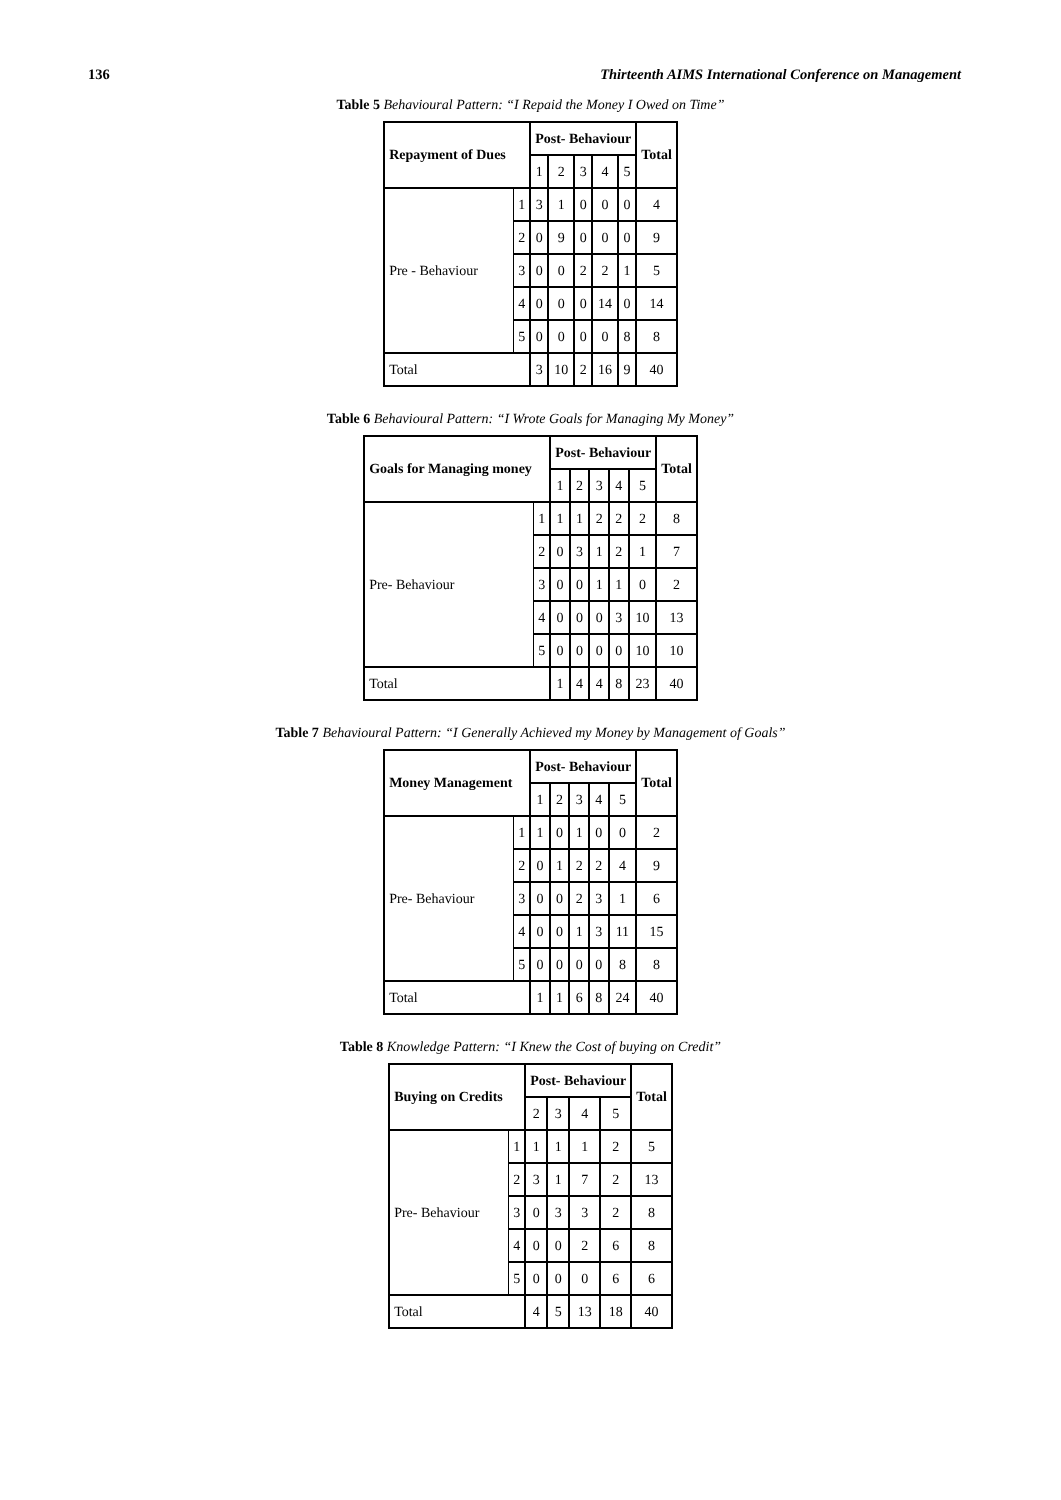136 Thirteenth AIMS International Conference on Management
Table 5 Behavioural Pattern: “I Repaid the Money I Owed on Time”
| Repayment of Dues | | Post- Behaviour | | | | | Total |
| --- | --- | --- | --- | --- | --- | --- | --- |
| | | 1 | 2 | 3 | 4 | 5 | |
| Pre - Behaviour | 1 | 3 | 1 | 0 | 0 | 0 | 4 |
| | 2 | 0 | 9 | 0 | 0 | 0 | 9 |
| | 3 | 0 | 0 | 2 | 2 | 1 | 5 |
| | 4 | 0 | 0 | 0 | 14 | 0 | 14 |
| | 5 | 0 | 0 | 0 | 0 | 8 | 8 |
| Total | | 3 | 10 | 2 | 16 | 9 | 40 |
Table 6 Behavioural Pattern: “I Wrote Goals for Managing My Money”
| Goals for Managing money | | Post- Behaviour | | | | | Total |
| --- | --- | --- | --- | --- | --- | --- | --- |
| | | 1 | 2 | 3 | 4 | 5 | |
| Pre- Behaviour | 1 | 1 | 1 | 2 | 2 | 2 | 8 |
| | 2 | 0 | 3 | 1 | 2 | 1 | 7 |
| | 3 | 0 | 0 | 1 | 1 | 0 | 2 |
| | 4 | 0 | 0 | 0 | 3 | 10 | 13 |
| | 5 | 0 | 0 | 0 | 0 | 10 | 10 |
| Total | | 1 | 4 | 4 | 8 | 23 | 40 |
Table 7 Behavioural Pattern: “I Generally Achieved my Money by Management of Goals”
| Money Management | | Post- Behaviour | | | | | Total |
| --- | --- | --- | --- | --- | --- | --- | --- |
| | | 1 | 2 | 3 | 4 | 5 | |
| Pre- Behaviour | 1 | 1 | 0 | 1 | 0 | 0 | 2 |
| | 2 | 0 | 1 | 2 | 2 | 4 | 9 |
| | 3 | 0 | 0 | 2 | 3 | 1 | 6 |
| | 4 | 0 | 0 | 1 | 3 | 11 | 15 |
| | 5 | 0 | 0 | 0 | 0 | 8 | 8 |
| Total | | 1 | 1 | 6 | 8 | 24 | 40 |
Table 8 Knowledge Pattern: “I Knew the Cost of buying on Credit”
| Buying on Credits | | Post- Behaviour | | | | Total |
| --- | --- | --- | --- | --- | --- | --- |
| | | 2 | 3 | 4 | 5 | |
| Pre- Behaviour | 1 | 1 | 1 | 1 | 2 | 5 |
| | 2 | 3 | 1 | 7 | 2 | 13 |
| | 3 | 0 | 3 | 3 | 2 | 8 |
| | 4 | 0 | 0 | 2 | 6 | 8 |
| | 5 | 0 | 0 | 0 | 6 | 6 |
| Total | | 4 | 5 | 13 | 18 | 40 |